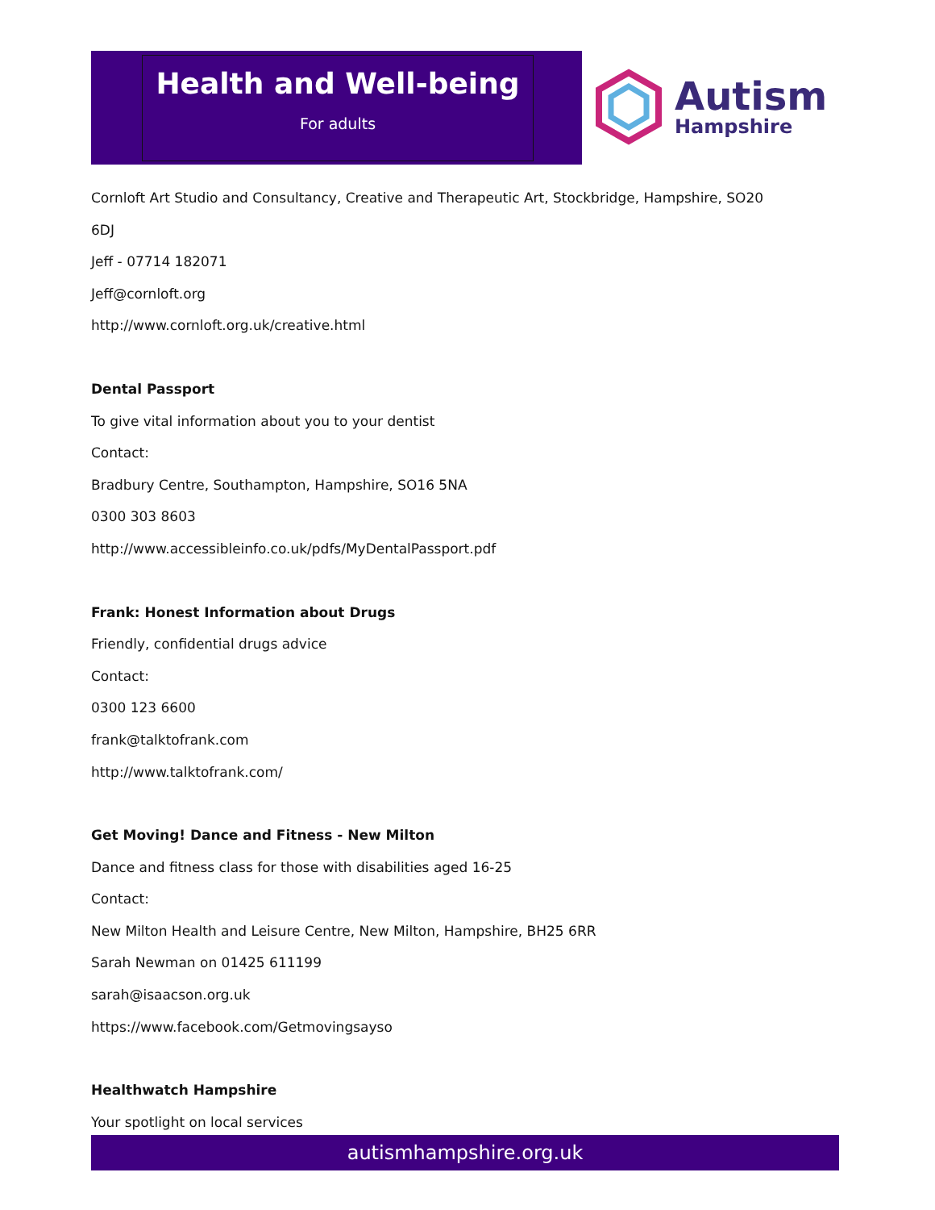Health and Well-being
For adults
Autism
Hampshire
Cornloft Art Studio and Consultancy, Creative and Therapeutic Art, Stockbridge, Hampshire, SO20
6DJ
Jeff - 07714 182071
Jeff@cornloft.org
http://www.cornloft.org.uk/creative.html
Dental Passport
To give vital information about you to your dentist
Contact:
Bradbury Centre, Southampton, Hampshire, SO16 5NA
0300 303 8603
http://www.accessibleinfo.co.uk/pdfs/MyDentalPassport.pdf
Frank: Honest Information about Drugs
Friendly, confidential drugs advice
Contact:
0300 123 6600
frank@talktofrank.com
http://www.talktofrank.com/
Get Moving! Dance and Fitness - New Milton
Dance and fitness class for those with disabilities aged 16-25
Contact:
New Milton Health and Leisure Centre, New Milton, Hampshire, BH25 6RR
Sarah Newman on 01425 611199
sarah@isaacson.org.uk
https://www.facebook.com/Getmovingsayso
Healthwatch Hampshire
Your spotlight on local services
autismhampshire.org.uk